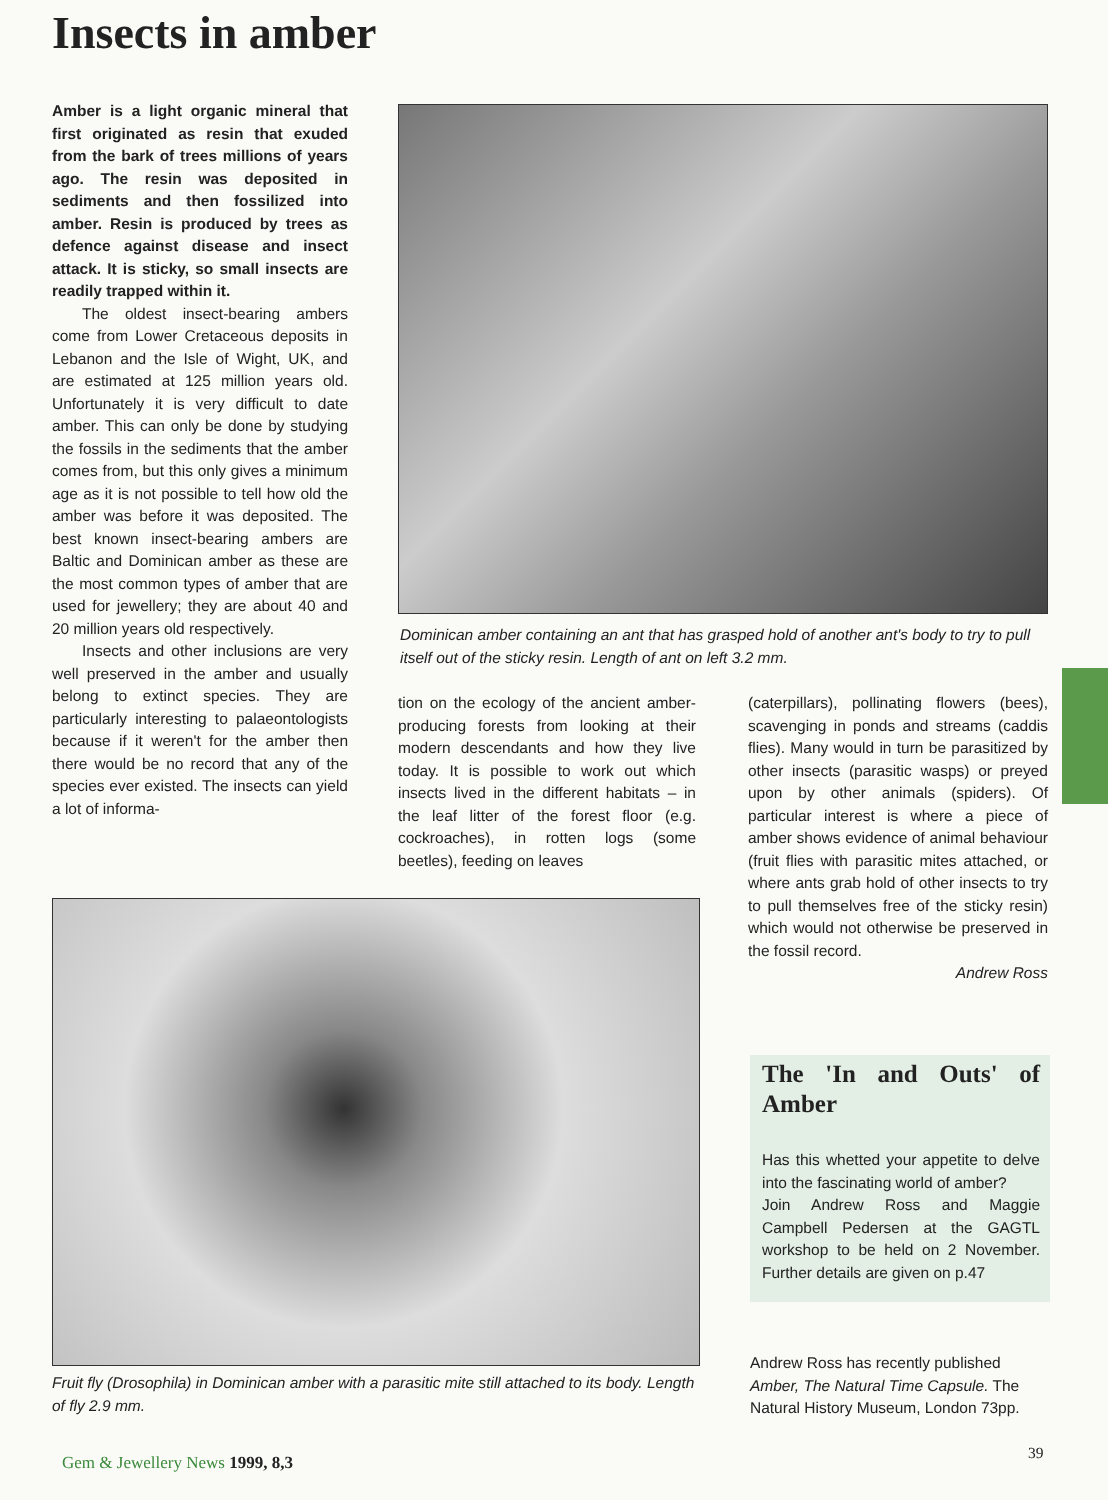Insects in amber
Amber is a light organic mineral that first originated as resin that exuded from the bark of trees millions of years ago. The resin was deposited in sediments and then fossilized into amber. Resin is produced by trees as defence against disease and insect attack. It is sticky, so small insects are readily trapped within it.
The oldest insect-bearing ambers come from Lower Cretaceous deposits in Lebanon and the Isle of Wight, UK, and are estimated at 125 million years old. Unfortunately it is very difficult to date amber. This can only be done by studying the fossils in the sediments that the amber comes from, but this only gives a minimum age as it is not possible to tell how old the amber was before it was deposited. The best known insect-bearing ambers are Baltic and Dominican amber as these are the most common types of amber that are used for jewellery; they are about 40 and 20 million years old respectively.
Insects and other inclusions are very well preserved in the amber and usually belong to extinct species. They are particularly interesting to palaeontologists because if it weren't for the amber then there would be no record that any of the species ever existed. The insects can yield a lot of informa-
Dominican amber containing an ant that has grasped hold of another ant's body to try to pull itself out of the sticky resin. Length of ant on left 3.2 mm.
tion on the ecology of the ancient amber-producing forests from looking at their modern descendants and how they live today. It is possible to work out which insects lived in the different habitats – in the leaf litter of the forest floor (e.g. cockroaches), in rotten logs (some beetles), feeding on leaves
(caterpillars), pollinating flowers (bees), scavenging in ponds and streams (caddis flies). Many would in turn be parasitized by other insects (parasitic wasps) or preyed upon by other animals (spiders). Of particular interest is where a piece of amber shows evidence of animal behaviour (fruit flies with parasitic mites attached, or where ants grab hold of other insects to try to pull themselves free of the sticky resin) which would not otherwise be preserved in the fossil record.
Andrew Ross
Fruit fly (Drosophila) in Dominican amber with a parasitic mite still attached to its body. Length of fly 2.9 mm.
The 'In and Outs' of Amber
Has this whetted your appetite to delve into the fascinating world of amber?
Join Andrew Ross and Maggie Campbell Pedersen at the GAGTL workshop to be held on 2 November. Further details are given on p.47
Andrew Ross has recently published Amber, The Natural Time Capsule. The Natural History Museum, London 73pp.
Gem & Jewellery News 1999, 8,3
39